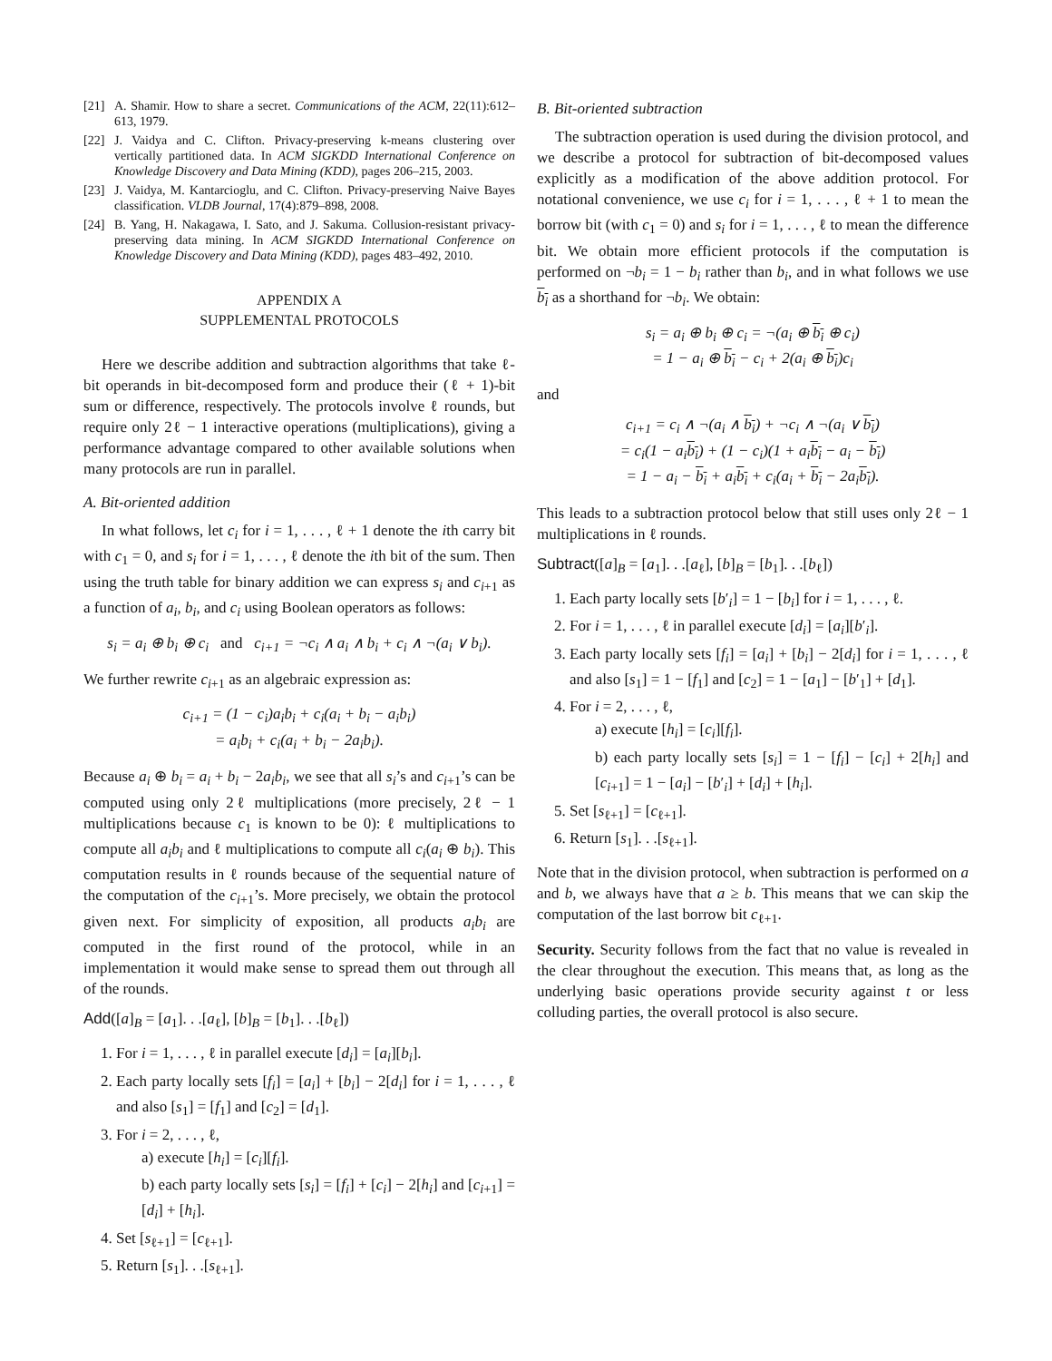[21] A. Shamir. How to share a secret. Communications of the ACM, 22(11):612–613, 1979.
[22] J. Vaidya and C. Clifton. Privacy-preserving k-means clustering over vertically partitioned data. In ACM SIGKDD International Conference on Knowledge Discovery and Data Mining (KDD), pages 206–215, 2003.
[23] J. Vaidya, M. Kantarcioglu, and C. Clifton. Privacy-preserving Naive Bayes classification. VLDB Journal, 17(4):879–898, 2008.
[24] B. Yang, H. Nakagawa, I. Sato, and J. Sakuma. Collusion-resistant privacy-preserving data mining. In ACM SIGKDD International Conference on Knowledge Discovery and Data Mining (KDD), pages 483–492, 2010.
APPENDIX A
SUPPLEMENTAL PROTOCOLS
Here we describe addition and subtraction algorithms that take ℓ-bit operands in bit-decomposed form and produce their (ℓ + 1)-bit sum or difference, respectively. The protocols involve ℓ rounds, but require only 2ℓ − 1 interactive operations (multiplications), giving a performance advantage compared to other available solutions when many protocols are run in parallel.
A. Bit-oriented addition
In what follows, let c<sub>i</sub> for i = 1, . . . , ℓ + 1 denote the ith carry bit with c<sub>1</sub> = 0, and s<sub>i</sub> for i = 1, . . . , ℓ denote the ith bit of the sum. Then using the truth table for binary addition we can express s<sub>i</sub> and c<sub>i+1</sub> as a function of a<sub>i</sub>, b<sub>i</sub>, and c<sub>i</sub> using Boolean operators as follows:
s<sub>i</sub> = a<sub>i</sub> ⊕ b<sub>i</sub> ⊕ c<sub>i</sub> and c<sub>i+1</sub> = ¬c<sub>i</sub> ∧ a<sub>i</sub> ∧ b<sub>i</sub> + c<sub>i</sub> ∧ ¬(a<sub>i</sub> ∨ b<sub>i</sub>).
We further rewrite c<sub>i+1</sub> as an algebraic expression as:
c<sub>i+1</sub> = (1 − c<sub>i</sub>)a<sub>i</sub>b<sub>i</sub> + c<sub>i</sub>(a<sub>i</sub> + b<sub>i</sub> − a<sub>i</sub>b<sub>i</sub>)
= a<sub>i</sub>b<sub>i</sub> + c<sub>i</sub>(a<sub>i</sub> + b<sub>i</sub> − 2a<sub>i</sub>b<sub>i</sub>).
Because a<sub>i</sub> ⊕ b<sub>i</sub> = a<sub>i</sub> + b<sub>i</sub> − 2a<sub>i</sub>b<sub>i</sub>, we see that all s<sub>i</sub>’s and c<sub>i+1</sub>’s can be computed using only 2ℓ multiplications (more precisely, 2ℓ − 1 multiplications because c<sub>1</sub> is known to be 0): ℓ multiplications to compute all a<sub>i</sub>b<sub>i</sub> and ℓ multiplications to compute all c<sub>i</sub>(a<sub>i</sub> ⊕ b<sub>i</sub>). This computation results in ℓ rounds because of the sequential nature of the computation of the c<sub>i+1</sub>’s. More precisely, we obtain the protocol given next. For simplicity of exposition, all products a<sub>i</sub>b<sub>i</sub> are computed in the first round of the protocol, while in an implementation it would make sense to spread them out through all of the rounds.
Add([a]<sub>B</sub> = [a<sub>1</sub>]. . .[a<sub>ℓ</sub>], [b]<sub>B</sub> = [b<sub>1</sub>]. . .[b<sub>ℓ</sub>])
1. For i = 1, . . . , ℓ in parallel execute [d<sub>i</sub>] = [a<sub>i</sub>][b<sub>i</sub>].
2. Each party locally sets [f<sub>i</sub>] = [a<sub>i</sub>] + [b<sub>i</sub>] − 2[d<sub>i</sub>] for i = 1, . . . , ℓ and also [s<sub>1</sub>] = [f<sub>1</sub>] and [c<sub>2</sub>] = [d<sub>1</sub>].
3. For i = 2, . . . , ℓ,
a) execute [h<sub>i</sub>] = [c<sub>i</sub>][f<sub>i</sub>].
b) each party locally sets [s<sub>i</sub>] = [f<sub>i</sub>] + [c<sub>i</sub>] − 2[h<sub>i</sub>] and [c<sub>i+1</sub>] = [d<sub>i</sub>] + [h<sub>i</sub>].
4. Set [s<sub>ℓ+1</sub>] = [c<sub>ℓ+1</sub>].
5. Return [s<sub>1</sub>]. . .[s<sub>ℓ+1</sub>].
B. Bit-oriented subtraction
The subtraction operation is used during the division protocol, and we describe a protocol for subtraction of bit-decomposed values explicitly as a modification of the above addition protocol. For notational convenience, we use c<sub>i</sub> for i = 1, . . . , ℓ + 1 to mean the borrow bit (with c<sub>1</sub> = 0) and s<sub>i</sub> for i = 1, . . . , ℓ to mean the difference bit. We obtain more efficient protocols if the computation is performed on ¬b<sub>i</sub> = 1 − b<sub>i</sub> rather than b<sub>i</sub>, and in what follows we use b<sub>i</sub> as a shorthand for ¬b<sub>i</sub>. We obtain:
s<sub>i</sub> = a<sub>i</sub> ⊕ b<sub>i</sub> ⊕ c<sub>i</sub> = ¬(a<sub>i</sub> ⊕ b<sub>i</sub> ⊕ c<sub>i</sub>)
= 1 − a<sub>i</sub> ⊕ b<sub>i</sub> − c<sub>i</sub> + 2(a<sub>i</sub> ⊕ b<sub>i</sub>)c<sub>i</sub>
and
c<sub>i+1</sub> = c<sub>i</sub> ∧ ¬(a<sub>i</sub> ∧ b<sub>i</sub>) + ¬c<sub>i</sub> ∧ ¬(a<sub>i</sub> ∨ b<sub>i</sub>)
= c<sub>i</sub>(1 − a<sub>i</sub>b<sub>i</sub>) + (1 − c<sub>i</sub>)(1 + a<sub>i</sub>b<sub>i</sub> − a<sub>i</sub> − b<sub>i</sub>)
= 1 − a<sub>i</sub> − b<sub>i</sub> + a<sub>i</sub>b<sub>i</sub> + c<sub>i</sub>(a<sub>i</sub> + b<sub>i</sub> − 2a<sub>i</sub>b<sub>i</sub>).
This leads to a subtraction protocol below that still uses only 2ℓ − 1 multiplications in ℓ rounds.
Subtract([a]<sub>B</sub> = [a<sub>1</sub>]. . .[a<sub>ℓ</sub>], [b]<sub>B</sub> = [b<sub>1</sub>]. . .[b<sub>ℓ</sub>])
1. Each party locally sets [b′<sub>i</sub>] = 1 − [b<sub>i</sub>] for i = 1, . . . , ℓ.
2. For i = 1, . . . , ℓ in parallel execute [d<sub>i</sub>] = [a<sub>i</sub>][b′<sub>i</sub>].
3. Each party locally sets [f<sub>i</sub>] = [a<sub>i</sub>] + [b<sub>i</sub>] − 2[d<sub>i</sub>] for i = 1, . . . , ℓ and also [s<sub>1</sub>] = 1 − [f<sub>1</sub>] and [c<sub>2</sub>] = 1 − [a<sub>1</sub>] − [b′<sub>1</sub>] + [d<sub>1</sub>].
4. For i = 2, . . . , ℓ,
a) execute [h<sub>i</sub>] = [c<sub>i</sub>][f<sub>i</sub>].
b) each party locally sets [s<sub>i</sub>] = 1 − [f<sub>i</sub>] − [c<sub>i</sub>] + 2[h<sub>i</sub>] and [c<sub>i+1</sub>] = 1 − [a<sub>i</sub>] − [b′<sub>i</sub>] + [d<sub>i</sub>] + [h<sub>i</sub>].
5. Set [s<sub>ℓ+1</sub>] = [c<sub>ℓ+1</sub>].
6. Return [s<sub>1</sub>]. . .[s<sub>ℓ+1</sub>].
Note that in the division protocol, when subtraction is performed on a and b, we always have that a ≥ b. This means that we can skip the computation of the last borrow bit c<sub>ℓ+1</sub>.
Security. Security follows from the fact that no value is revealed in the clear throughout the execution. This means that, as long as the underlying basic operations provide security against t or less colluding parties, the overall protocol is also secure.